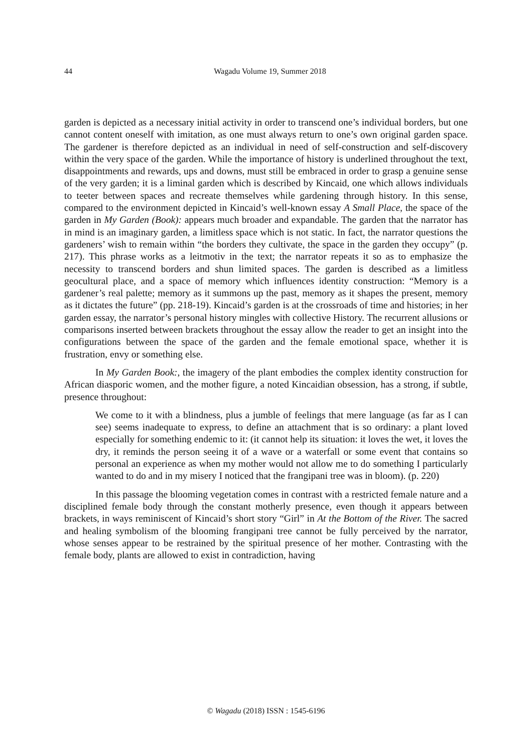44
Wagadu Volume 19, Summer 2018
garden is depicted as a necessary initial activity in order to transcend one’s individual borders, but one cannot content oneself with imitation, as one must always return to one’s own original garden space. The gardener is therefore depicted as an individual in need of self-construction and self-discovery within the very space of the garden. While the importance of history is underlined throughout the text, disappointments and rewards, ups and downs, must still be embraced in order to grasp a genuine sense of the very garden; it is a liminal garden which is described by Kincaid, one which allows individuals to teeter between spaces and recreate themselves while gardening through history. In this sense, compared to the environment depicted in Kincaid’s well-known essay A Small Place, the space of the garden in My Garden (Book): appears much broader and expandable. The garden that the narrator has in mind is an imaginary garden, a limitless space which is not static. In fact, the narrator questions the gardeners’ wish to remain within “the borders they cultivate, the space in the garden they occupy” (p. 217). This phrase works as a leitmotiv in the text; the narrator repeats it so as to emphasize the necessity to transcend borders and shun limited spaces. The garden is described as a limitless geocultural place, and a space of memory which influences identity construction: “Memory is a gardener’s real palette; memory as it summons up the past, memory as it shapes the present, memory as it dictates the future” (pp. 218-19). Kincaid’s garden is at the crossroads of time and histories; in her garden essay, the narrator’s personal history mingles with collective History. The recurrent allusions or comparisons inserted between brackets throughout the essay allow the reader to get an insight into the configurations between the space of the garden and the female emotional space, whether it is frustration, envy or something else.
In My Garden Book:, the imagery of the plant embodies the complex identity construction for African diasporic women, and the mother figure, a noted Kincaidian obsession, has a strong, if subtle, presence throughout:
We come to it with a blindness, plus a jumble of feelings that mere language (as far as I can see) seems inadequate to express, to define an attachment that is so ordinary: a plant loved especially for something endemic to it: (it cannot help its situation: it loves the wet, it loves the dry, it reminds the person seeing it of a wave or a waterfall or some event that contains so personal an experience as when my mother would not allow me to do something I particularly wanted to do and in my misery I noticed that the frangipani tree was in bloom). (p. 220)
In this passage the blooming vegetation comes in contrast with a restricted female nature and a disciplined female body through the constant motherly presence, even though it appears between brackets, in ways reminiscent of Kincaid’s short story “Girl” in At the Bottom of the River. The sacred and healing symbolism of the blooming frangipani tree cannot be fully perceived by the narrator, whose senses appear to be restrained by the spiritual presence of her mother. Contrasting with the female body, plants are allowed to exist in contradiction, having
© Wagadu (2018) ISSN : 1545-6196